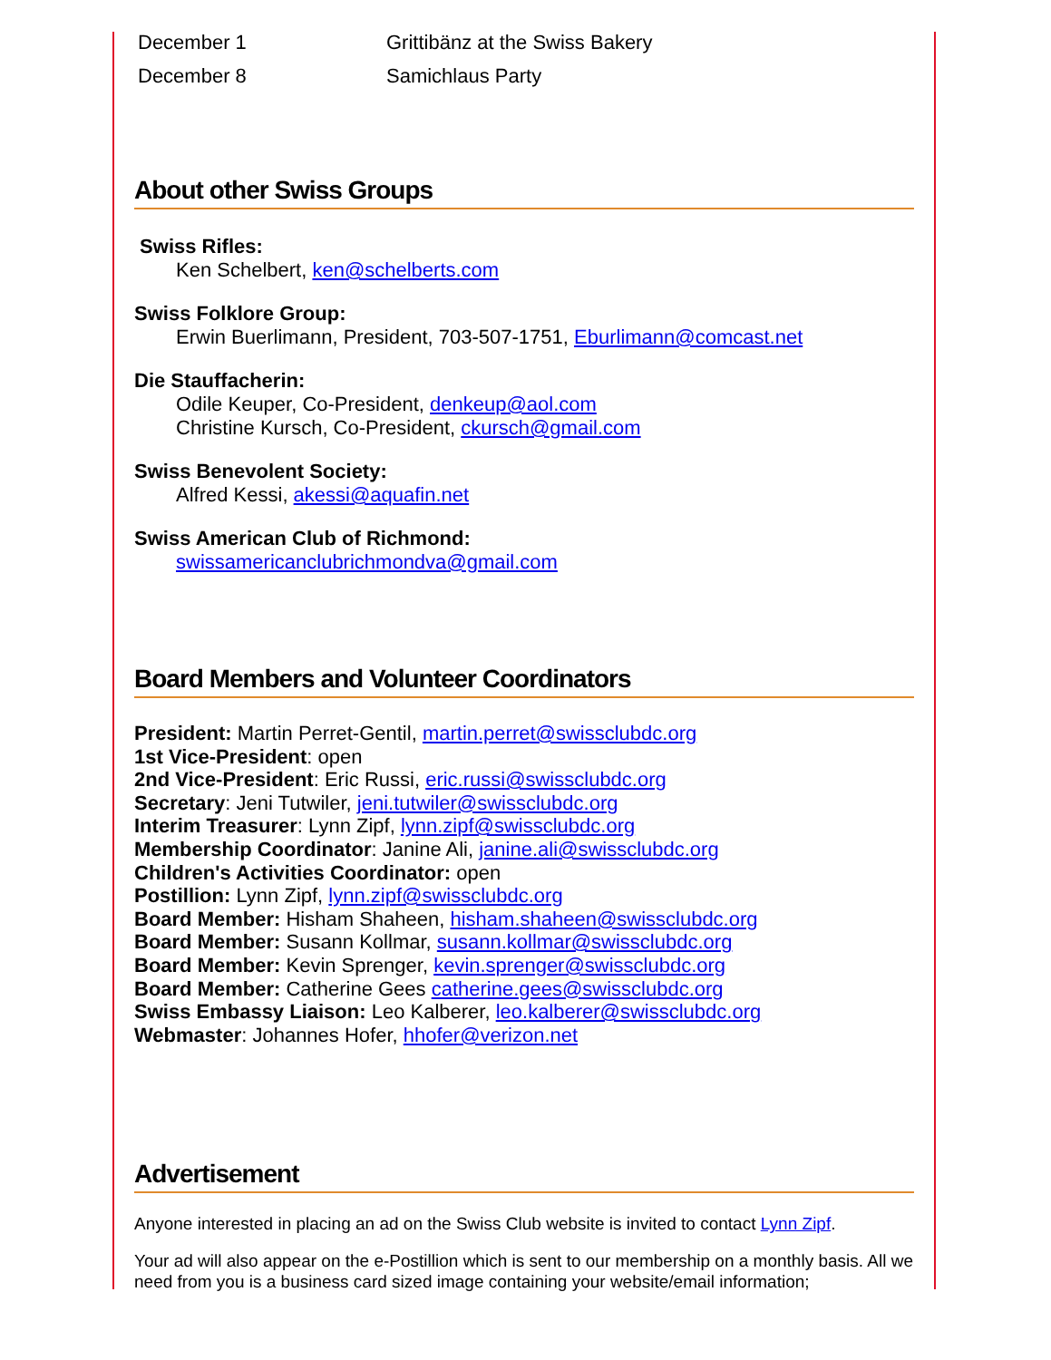| December 1 | Grittibänz at the Swiss Bakery |
| December 8 | Samichlaus Party |
About other Swiss Groups
Swiss Rifles:
Ken Schelbert, ken@schelberts.com
Swiss Folklore Group:
Erwin Buerlimann, President, 703-507-1751, Eburlimann@comcast.net
Die Stauffacherin:
Odile Keuper, Co-President, denkeup@aol.com
Christine Kursch, Co-President, ckursch@gmail.com
Swiss Benevolent Society:
Alfred Kessi, akessi@aquafin.net
Swiss American Club of Richmond:
swissamericanclubrichmondva@gmail.com
Board Members and Volunteer Coordinators
President: Martin Perret-Gentil, martin.perret@swissclubdc.org
1st Vice-President: open
2nd Vice-President: Eric Russi, eric.russi@swissclubdc.org
Secretary: Jeni Tutwiler, jeni.tutwiler@swissclubdc.org
Interim Treasurer: Lynn Zipf, lynn.zipf@swissclubdc.org
Membership Coordinator: Janine Ali, janine.ali@swissclubdc.org
Children's Activities Coordinator: open
Postillion: Lynn Zipf, lynn.zipf@swissclubdc.org
Board Member: Hisham Shaheen, hisham.shaheen@swissclubdc.org
Board Member: Susann Kollmar, susann.kollmar@swissclubdc.org
Board Member: Kevin Sprenger, kevin.sprenger@swissclubdc.org
Board Member: Catherine Gees catherine.gees@swissclubdc.org
Swiss Embassy Liaison: Leo Kalberer, leo.kalberer@swissclubdc.org
Webmaster: Johannes Hofer, hhofer@verizon.net
Advertisement
Anyone interested in placing an ad on the Swiss Club website is invited to contact Lynn Zipf.
Your ad will also appear on the e-Postillion which is sent to our membership on a monthly basis. All we need from you is a business card sized image containing your website/email information;